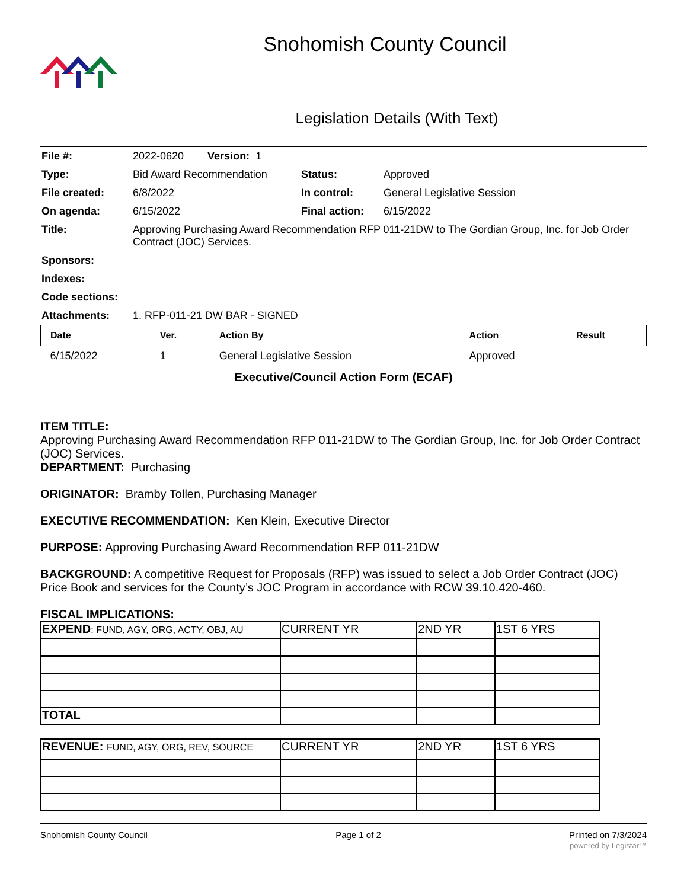Snohomish County Council
Legislation Details (With Text)
| File #: | 2022-0620 Version: 1 | | |
| Type: | Bid Award Recommendation | Status: | Approved |
| File created: | 6/8/2022 | In control: | General Legislative Session |
| On agenda: | 6/15/2022 | Final action: | 6/15/2022 |
| Title: | Approving Purchasing Award Recommendation RFP 011-21DW to The Gordian Group, Inc. for Job Order Contract (JOC) Services. | | |
| Sponsors: | | | |
| Indexes: | | | |
| Code sections: | | | |
| Attachments: | 1. RFP-011-21 DW BAR - SIGNED | | |
| Date | Ver. | Action By | Action | Result |
| --- | --- | --- | --- | --- |
| 6/15/2022 | 1 | General Legislative Session | Approved | |
Executive/Council Action Form (ECAF)
ITEM TITLE:
Approving Purchasing Award Recommendation RFP 011-21DW to The Gordian Group, Inc. for Job Order Contract (JOC) Services.
DEPARTMENT: Purchasing
ORIGINATOR: Bramby Tollen, Purchasing Manager
EXECUTIVE RECOMMENDATION: Ken Klein, Executive Director
PURPOSE: Approving Purchasing Award Recommendation RFP 011-21DW
BACKGROUND: A competitive Request for Proposals (RFP) was issued to select a Job Order Contract (JOC) Price Book and services for the County’s JOC Program in accordance with RCW 39.10.420-460.
FISCAL IMPLICATIONS:
| EXPEND : FUND, AGY, ORG, ACTY, OBJ, AU | CURRENT YR | 2ND YR | 1ST 6 YRS |
| TOTAL | | | |
| REVENUE: FUND, AGY, ORG, REV, SOURCE | CURRENT YR | 2ND YR | 1ST 6 YRS |
Snohomish County Council Page 1 of 2 Printed on 7/3/2024
powered by Legistar™